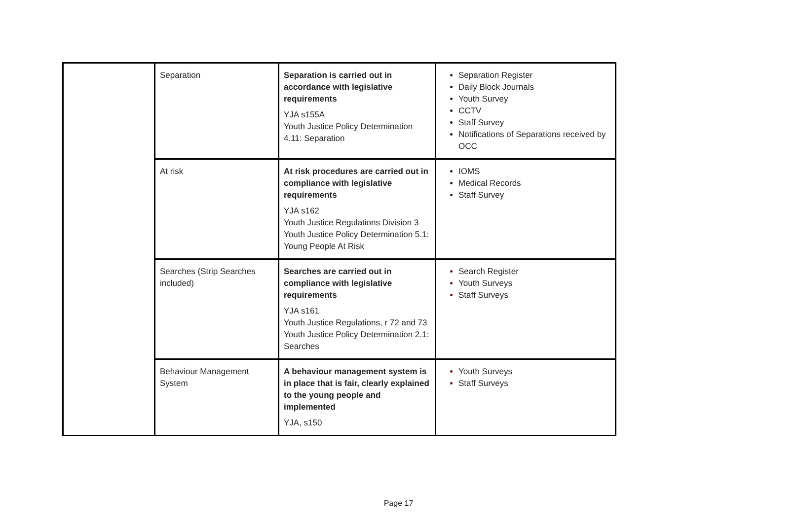| | Separation | Separation is carried out in accordance with legislative requirements YJA s155A Youth Justice Policy Determination 4.11: Separation | Separation Register Daily Block Journals Youth Survey CCTV Staff Survey Notifications of Separations received by OCC |
| | At risk | At risk procedures are carried out in compliance with legislative requirements YJA s162 Youth Justice Regulations Division 3 Youth Justice Policy Determination 5.1: Young People At Risk | IOMS Medical Records Staff Survey |
| | Searches (Strip Searches included) | Searches are carried out in compliance with legislative requirements YJA s161 Youth Justice Regulations, r 72 and 73 Youth Justice Policy Determination 2.1: Searches | Search Register Youth Surveys Staff Surveys |
| | Behaviour Management System | A behaviour management system is in place that is fair, clearly explained to the young people and implemented YJA, s150 | Youth Surveys Staff Surveys |
Page 17